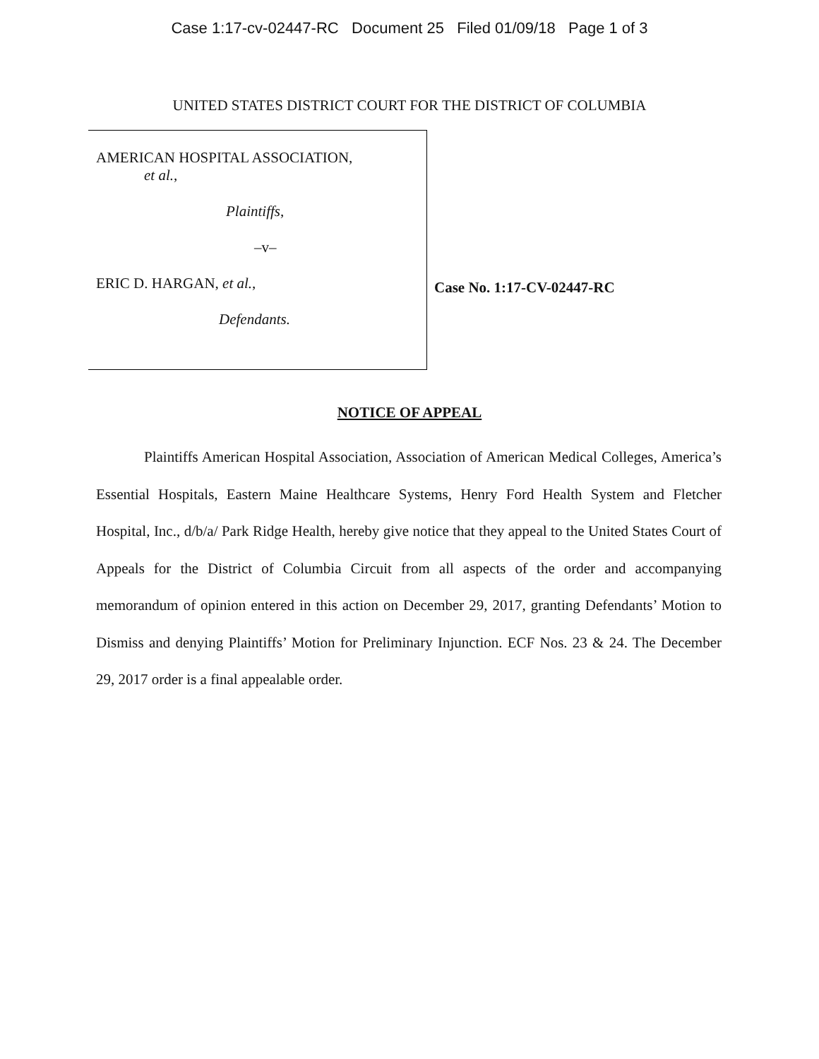Case 1:17-cv-02447-RC Document 25 Filed 01/09/18 Page 1 of 3
UNITED STATES DISTRICT COURT FOR THE DISTRICT OF COLUMBIA
AMERICAN HOSPITAL ASSOCIATION,
et al.,
Plaintiffs,
–v–
ERIC D. HARGAN, et al.,
Defendants.
Case No. 1:17-CV-02447-RC
NOTICE OF APPEAL
Plaintiffs American Hospital Association, Association of American Medical Colleges, America’s Essential Hospitals, Eastern Maine Healthcare Systems, Henry Ford Health System and Fletcher Hospital, Inc., d/b/a/ Park Ridge Health, hereby give notice that they appeal to the United States Court of Appeals for the District of Columbia Circuit from all aspects of the order and accompanying memorandum of opinion entered in this action on December 29, 2017, granting Defendants’ Motion to Dismiss and denying Plaintiffs’ Motion for Preliminary Injunction. ECF Nos. 23 & 24. The December 29, 2017 order is a final appealable order.